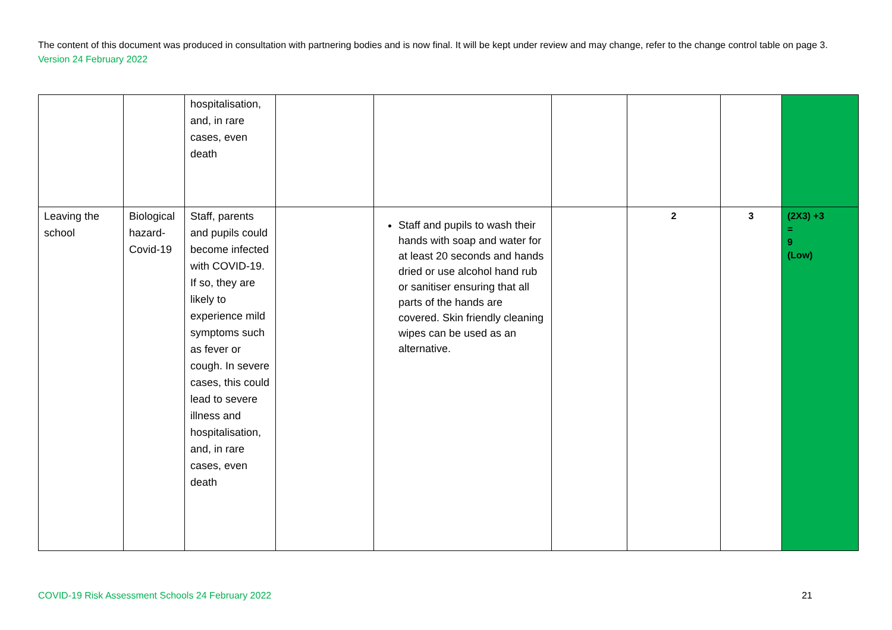The content of this document was produced in consultation with partnering bodies and is now final. It will be kept under review and may change, refer to the change control table on page 3. Version 24 February 2022
| | | hospitalisation, and, in rare cases, even death | | | | | | |
| Leaving the school | Biological hazard-Covid-19 | Staff, parents and pupils could become infected with COVID-19. If so, they are likely to experience mild symptoms such as fever or cough. In severe cases, this could lead to severe illness and hospitalisation, and, in rare cases, even death | | Staff and pupils to wash their hands with soap and water for at least 20 seconds and hands dried or use alcohol hand rub or sanitiser ensuring that all parts of the hands are covered. Skin friendly cleaning wipes can be used as an alternative. | | 2 | 3 | (2X3) +3 = 9 (Low) |
COVID-19 Risk Assessment Schools 24 February 2022 21